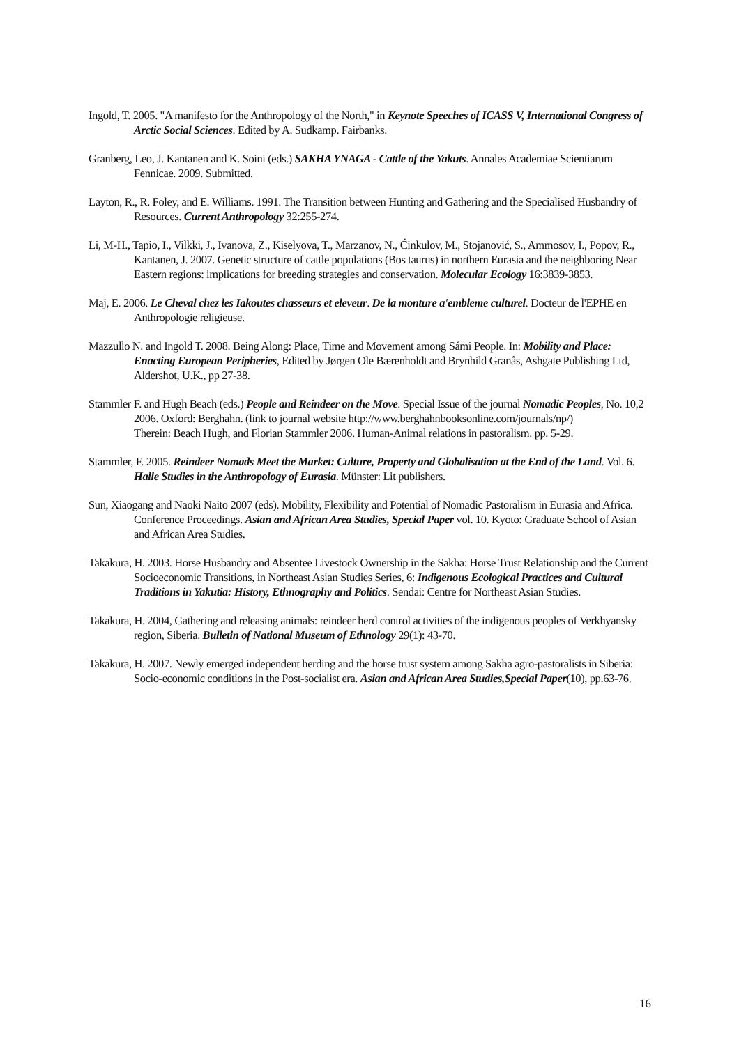Ingold, T. 2005. "A manifesto for the Anthropology of the North," in Keynote Speeches of ICASS V, International Congress of Arctic Social Sciences. Edited by A. Sudkamp. Fairbanks.
Granberg, Leo, J. Kantanen and K. Soini (eds.) SAKHA YNAGA - Cattle of the Yakuts. Annales Academiae Scientiarum Fennicae. 2009. Submitted.
Layton, R., R. Foley, and E. Williams. 1991. The Transition between Hunting and Gathering and the Specialised Husbandry of Resources. Current Anthropology 32:255-274.
Li, M-H., Tapio, I., Vilkki, J., Ivanova, Z., Kiselyova, T., Marzanov, N., Ćinkulov, M., Stojanović, S., Ammosov, I., Popov, R., Kantanen, J. 2007. Genetic structure of cattle populations (Bos taurus) in northern Eurasia and the neighboring Near Eastern regions: implications for breeding strategies and conservation. Molecular Ecology 16:3839-3853.
Maj, E. 2006. Le Cheval chez les Iakoutes chasseurs et eleveur. De la monture a'embleme culturel. Docteur de l'EPHE en Anthropologie religieuse.
Mazzullo N. and Ingold T. 2008. Being Along: Place, Time and Movement among Sámi People. In: Mobility and Place: Enacting European Peripheries, Edited by Jørgen Ole Bærenholdt and Brynhild Granås, Ashgate Publishing Ltd, Aldershot, U.K., pp 27-38.
Stammler F. and Hugh Beach (eds.) People and Reindeer on the Move. Special Issue of the journal Nomadic Peoples, No. 10,2 2006. Oxford: Berghahn. (link to journal website http://www.berghahnbooksonline.com/journals/np/)
Therein: Beach Hugh, and Florian Stammler 2006. Human-Animal relations in pastoralism. pp. 5-29.
Stammler, F. 2005. Reindeer Nomads Meet the Market: Culture, Property and Globalisation at the End of the Land. Vol. 6. Halle Studies in the Anthropology of Eurasia. Münster: Lit publishers.
Sun, Xiaogang and Naoki Naito 2007 (eds). Mobility, Flexibility and Potential of Nomadic Pastoralism in Eurasia and Africa. Conference Proceedings. Asian and African Area Studies, Special Paper vol. 10. Kyoto: Graduate School of Asian and African Area Studies.
Takakura, H. 2003. Horse Husbandry and Absentee Livestock Ownership in the Sakha: Horse Trust Relationship and the Current Socioeconomic Transitions, in Northeast Asian Studies Series, 6: Indigenous Ecological Practices and Cultural Traditions in Yakutia: History, Ethnography and Politics. Sendai: Centre for Northeast Asian Studies.
Takakura, H. 2004, Gathering and releasing animals: reindeer herd control activities of the indigenous peoples of Verkhyansky region, Siberia. Bulletin of National Museum of Ethnology 29(1): 43-70.
Takakura, H. 2007. Newly emerged independent herding and the horse trust system among Sakha agro-pastoralists in Siberia: Socio-economic conditions in the Post-socialist era. Asian and African Area Studies,Special Paper(10), pp.63-76.
16